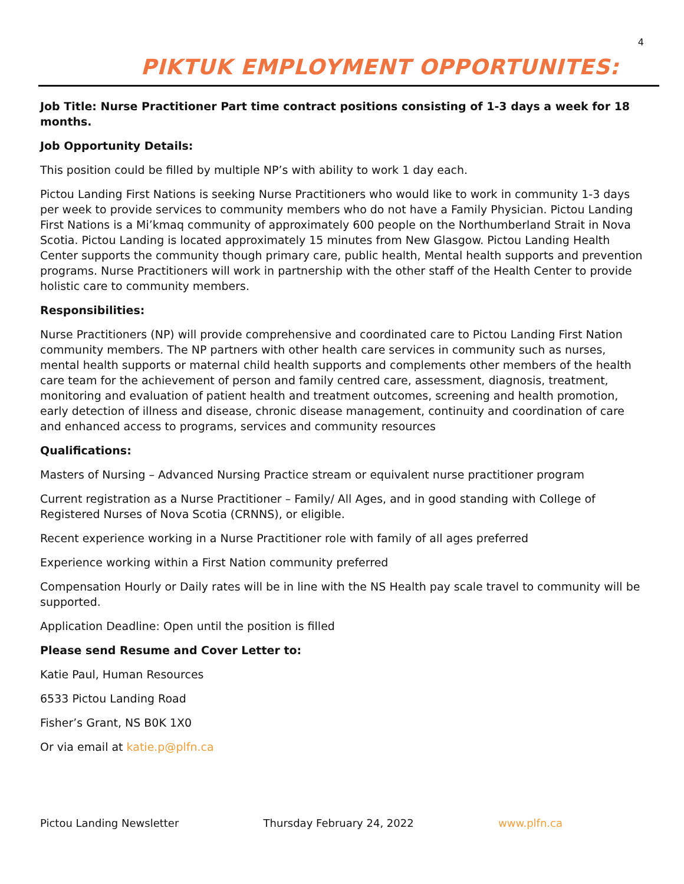4
PIKTUK EMPLOYMENT OPPORTUNITES:
Job Title: Nurse Practitioner Part time contract positions consisting of 1-3 days a week for 18 months.
Job Opportunity Details:
This position could be filled by multiple NP’s with ability to work 1 day each.
Pictou Landing First Nations is seeking Nurse Practitioners who would like to work in community 1-3 days per week to provide services to community members who do not have a Family Physician. Pictou Landing First Nations is a Mi’kmaq community of approximately 600 people on the Northumberland Strait in Nova Scotia. Pictou Landing is located approximately 15 minutes from New Glasgow. Pictou Landing Health Center supports the community though primary care, public health, Mental health supports and prevention programs. Nurse Practitioners will work in partnership with the other staff of the Health Center to provide holistic care to community members.
Responsibilities:
Nurse Practitioners (NP) will provide comprehensive and coordinated care to Pictou Landing First Nation community members. The NP partners with other health care services in community such as nurses, mental health supports or maternal child health supports and complements other members of the health care team for the achievement of person and family centred care, assessment, diagnosis, treatment, monitoring and evaluation of patient health and treatment outcomes, screening and health promotion, early detection of illness and disease, chronic disease management, continuity and coordination of care and enhanced access to programs, services and community resources
Qualifications:
Masters of Nursing – Advanced Nursing Practice stream or equivalent nurse practitioner program
Current registration as a Nurse Practitioner – Family/ All Ages, and in good standing with College of Registered Nurses of Nova Scotia (CRNNS), or eligible.
Recent experience working in a Nurse Practitioner role with family of all ages preferred
Experience working within a First Nation community preferred
Compensation Hourly or Daily rates will be in line with the NS Health pay scale travel to community will be supported.
Application Deadline: Open until the position is filled
Please send Resume and Cover Letter to:
Katie Paul, Human Resources
6533 Pictou Landing Road
Fisher’s Grant, NS B0K 1X0
Or via email at katie.p@plfn.ca
Pictou Landing Newsletter Thursday February 24, 2022 www.plfn.ca